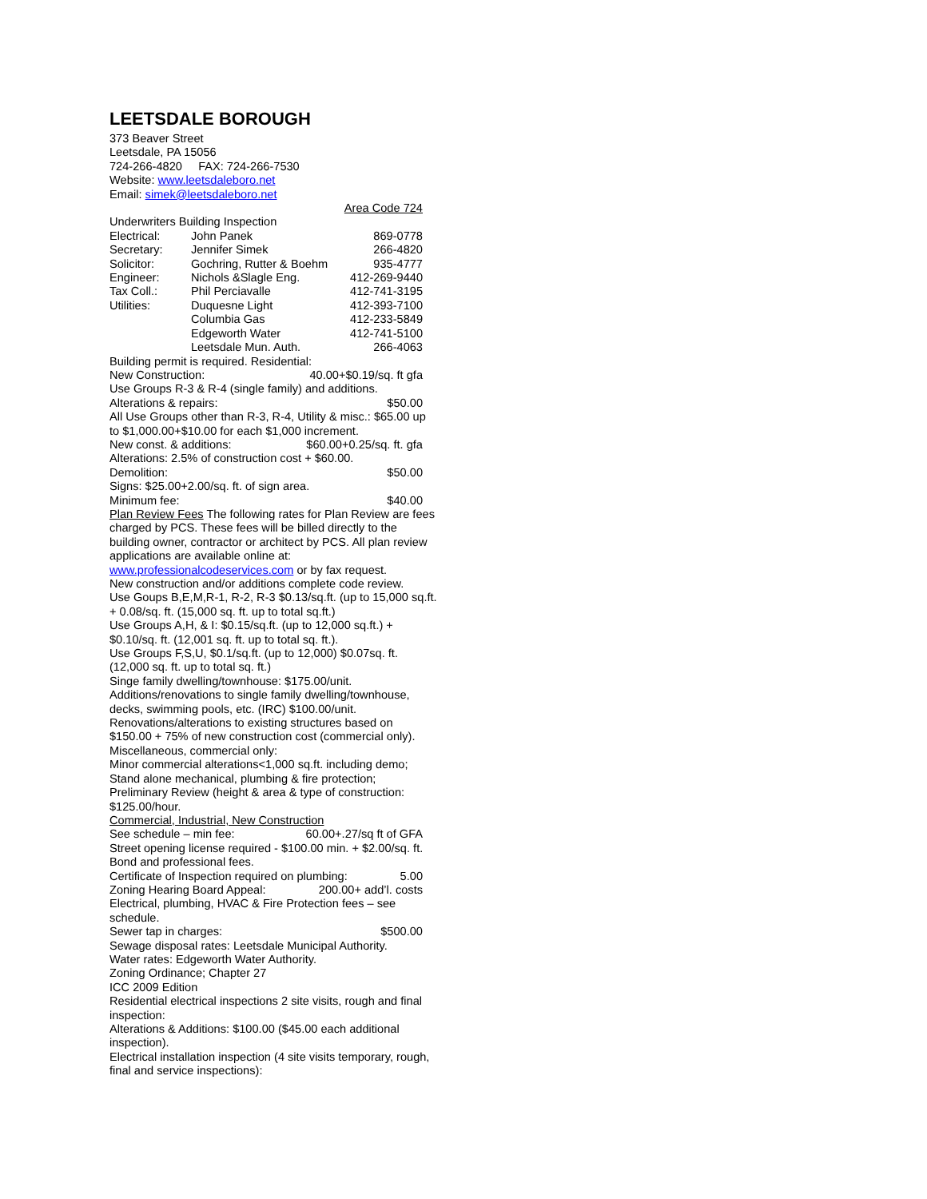LEETSDALE BOROUGH
373 Beaver Street
Leetsdale, PA 15056
724-266-4820 FAX: 724-266-7530
Website: www.leetsdaleboro.net
Email: simek@leetsdaleboro.net
Area Code 724
Underwriters Building Inspection
| Electrical: | John Panek | 869-0778 |
| Secretary: | Jennifer Simek | 266-4820 |
| Solicitor: | Gochring, Rutter & Boehm | 935-4777 |
| Engineer: | Nichols &Slagle Eng. | 412-269-9440 |
| Tax Coll.: | Phil Perciavalle | 412-741-3195 |
| Utilities: | Duquesne Light | 412-393-7100 |
| | Columbia Gas | 412-233-5849 |
| | Edgeworth Water | 412-741-5100 |
| | Leetsdale Mun. Auth. | 266-4063 |
Building permit is required. Residential:
New Construction: 40.00+$0.19/sq. ft gfa
Use Groups R-3 & R-4 (single family) and additions.
Alterations & repairs: $50.00
All Use Groups other than R-3, R-4, Utility & misc.: $65.00 up to $1,000.00+$10.00 for each $1,000 increment.
New const. & additions: $60.00+0.25/sq. ft. gfa
Alterations: 2.5% of construction cost + $60.00.
Demolition: $50.00
Signs: $25.00+2.00/sq. ft. of sign area.
Minimum fee: $40.00
Plan Review Fees The following rates for Plan Review are fees charged by PCS. These fees will be billed directly to the building owner, contractor or architect by PCS. All plan review applications are available online at:
www.professionalcodeservices.com or by fax request.
New construction and/or additions complete code review.
Use Goups B,E,M,R-1, R-2, R-3 $0.13/sq.ft. (up to 15,000 sq.ft. + 0.08/sq. ft. (15,000 sq. ft. up to total sq.ft.)
Use Groups A,H, & I: $0.15/sq.ft. (up to 12,000 sq.ft.) + $0.10/sq. ft. (12,001 sq. ft. up to total sq. ft.).
Use Groups F,S,U, $0.1/sq.ft. (up to 12,000) $0.07sq. ft. (12,000 sq. ft. up to total sq. ft.)
Singe family dwelling/townhouse: $175.00/unit.
Additions/renovations to single family dwelling/townhouse, decks, swimming pools, etc. (IRC) $100.00/unit.
Renovations/alterations to existing structures based on $150.00 + 75% of new construction cost (commercial only).
Miscellaneous, commercial only:
Minor commercial alterations<1,000 sq.ft. including demo; Stand alone mechanical, plumbing & fire protection; Preliminary Review (height & area & type of construction: $125.00/hour.
Commercial, Industrial, New Construction
See schedule – min fee: 60.00+.27/sq ft of GFA
Street opening license required - $100.00 min. + $2.00/sq. ft. Bond and professional fees.
Certificate of Inspection required on plumbing: 5.00
Zoning Hearing Board Appeal: 200.00+ add’l. costs
Electrical, plumbing, HVAC & Fire Protection fees – see schedule.
Sewer tap in charges: $500.00
Sewage disposal rates: Leetsdale Municipal Authority.
Water rates: Edgeworth Water Authority.
Zoning Ordinance; Chapter 27
ICC 2009 Edition
Residential electrical inspections 2 site visits, rough and final inspection:
Alterations & Additions: $100.00 ($45.00 each additional inspection).
Electrical installation inspection (4 site visits temporary, rough, final and service inspections):